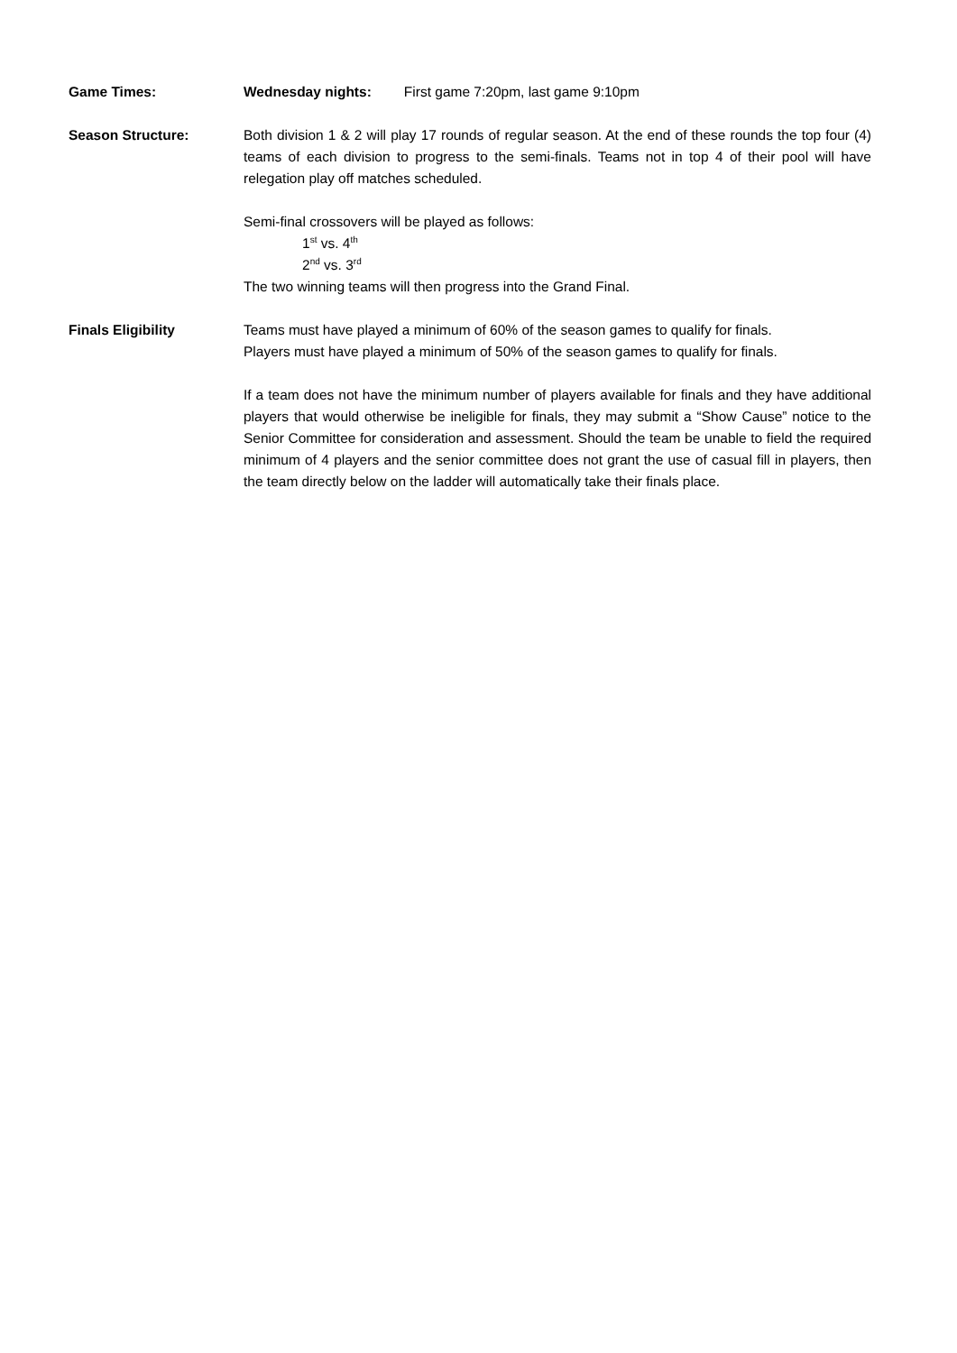Game Times: Wednesday nights: First game 7:20pm, last game 9:10pm
Season Structure: Both division 1 & 2 will play 17 rounds of regular season. At the end of these rounds the top four (4) teams of each division to progress to the semi-finals. Teams not in top 4 of their pool will have relegation play off matches scheduled.
Semi-final crossovers will be played as follows:
1<sup>st</sup> vs. 4<sup>th</sup>
2<sup>nd</sup> vs. 3<sup>rd</sup>
The two winning teams will then progress into the Grand Final.
Finals Eligibility Teams must have played a minimum of 60% of the season games to qualify for finals.
Players must have played a minimum of 50% of the season games to qualify for finals.
If a team does not have the minimum number of players available for finals and they have additional players that would otherwise be ineligible for finals, they may submit a “Show Cause” notice to the Senior Committee for consideration and assessment. Should the team be unable to field the required minimum of 4 players and the senior committee does not grant the use of casual fill in players, then the team directly below on the ladder will automatically take their finals place.